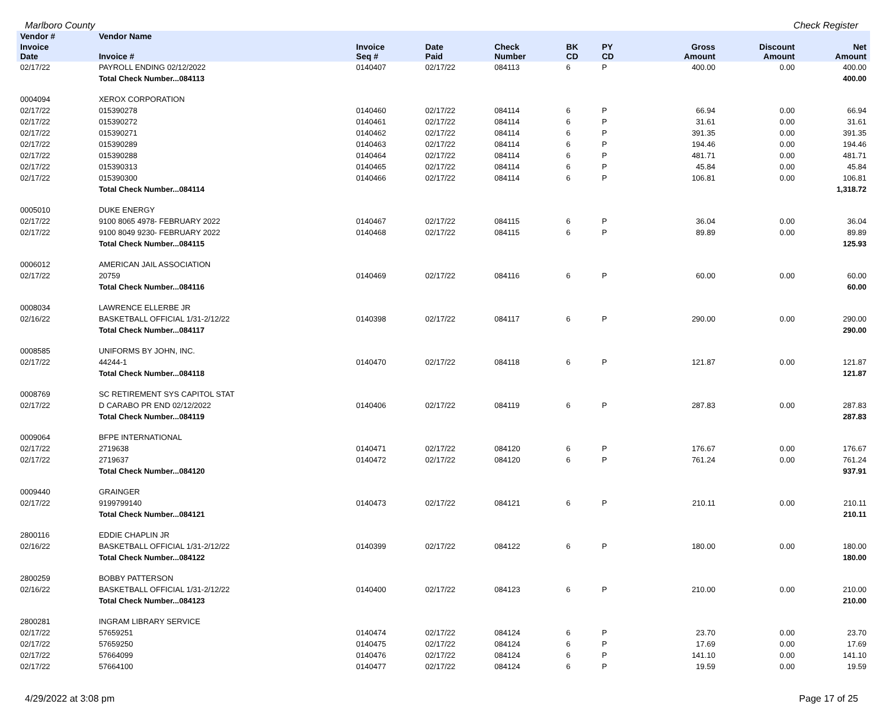Marlboro County Check Register
| Vendor # | Vendor Name | | | | | | | | | |
| --- | --- | --- | --- | --- | --- | --- | --- | --- | --- | --- |
| Invoice Date | Invoice # | Invoice Seq # | Date Paid | Check Number | BK CD | PY CD | | Gross Amount | Discount Amount | Net Amount |
| 02/17/22 | PAYROLL ENDING 02/12/2022 | 0140407 | 02/17/22 | 084113 | 6 | P | | 400.00 | 0.00 | 400.00 |
| | Total Check Number...084113 | | | | | | | | | 400.00 |
| 0004094 | XEROX CORPORATION | | | | | | | | | |
| 02/17/22 | 015390278 | 0140460 | 02/17/22 | 084114 | 6 | P | | 66.94 | 0.00 | 66.94 |
| 02/17/22 | 015390272 | 0140461 | 02/17/22 | 084114 | 6 | P | | 31.61 | 0.00 | 31.61 |
| 02/17/22 | 015390271 | 0140462 | 02/17/22 | 084114 | 6 | P | | 391.35 | 0.00 | 391.35 |
| 02/17/22 | 015390289 | 0140463 | 02/17/22 | 084114 | 6 | P | | 194.46 | 0.00 | 194.46 |
| 02/17/22 | 015390288 | 0140464 | 02/17/22 | 084114 | 6 | P | | 481.71 | 0.00 | 481.71 |
| 02/17/22 | 015390313 | 0140465 | 02/17/22 | 084114 | 6 | P | | 45.84 | 0.00 | 45.84 |
| 02/17/22 | 015390300 | 0140466 | 02/17/22 | 084114 | 6 | P | | 106.81 | 0.00 | 106.81 |
| | Total Check Number...084114 | | | | | | | | | 1,318.72 |
| 0005010 | DUKE ENERGY | | | | | | | | | |
| 02/17/22 | 9100 8065 4978- FEBRUARY 2022 | 0140467 | 02/17/22 | 084115 | 6 | P | | 36.04 | 0.00 | 36.04 |
| 02/17/22 | 9100 8049 9230- FEBRUARY 2022 | 0140468 | 02/17/22 | 084115 | 6 | P | | 89.89 | 0.00 | 89.89 |
| | Total Check Number...084115 | | | | | | | | | 125.93 |
| 0006012 | AMERICAN JAIL ASSOCIATION | | | | | | | | | |
| 02/17/22 | 20759 | 0140469 | 02/17/22 | 084116 | 6 | P | | 60.00 | 0.00 | 60.00 |
| | Total Check Number...084116 | | | | | | | | | 60.00 |
| 0008034 | LAWRENCE ELLERBE JR | | | | | | | | | |
| 02/16/22 | BASKETBALL OFFICIAL 1/31-2/12/22 | 0140398 | 02/17/22 | 084117 | 6 | P | | 290.00 | 0.00 | 290.00 |
| | Total Check Number...084117 | | | | | | | | | 290.00 |
| 0008585 | UNIFORMS BY JOHN, INC. | | | | | | | | | |
| 02/17/22 | 44244-1 | 0140470 | 02/17/22 | 084118 | 6 | P | | 121.87 | 0.00 | 121.87 |
| | Total Check Number...084118 | | | | | | | | | 121.87 |
| 0008769 | SC RETIREMENT SYS CAPITOL STAT | | | | | | | | | |
| 02/17/22 | D CARABO PR END 02/12/2022 | 0140406 | 02/17/22 | 084119 | 6 | P | | 287.83 | 0.00 | 287.83 |
| | Total Check Number...084119 | | | | | | | | | 287.83 |
| 0009064 | BFPE INTERNATIONAL | | | | | | | | | |
| 02/17/22 | 2719638 | 0140471 | 02/17/22 | 084120 | 6 | P | | 176.67 | 0.00 | 176.67 |
| 02/17/22 | 2719637 | 0140472 | 02/17/22 | 084120 | 6 | P | | 761.24 | 0.00 | 761.24 |
| | Total Check Number...084120 | | | | | | | | | 937.91 |
| 0009440 | GRAINGER | | | | | | | | | |
| 02/17/22 | 9199799140 | 0140473 | 02/17/22 | 084121 | 6 | P | | 210.11 | 0.00 | 210.11 |
| | Total Check Number...084121 | | | | | | | | | 210.11 |
| 2800116 | EDDIE CHAPLIN JR | | | | | | | | | |
| 02/16/22 | BASKETBALL OFFICIAL 1/31-2/12/22 | 0140399 | 02/17/22 | 084122 | 6 | P | | 180.00 | 0.00 | 180.00 |
| | Total Check Number...084122 | | | | | | | | | 180.00 |
| 2800259 | BOBBY PATTERSON | | | | | | | | | |
| 02/16/22 | BASKETBALL OFFICIAL 1/31-2/12/22 | 0140400 | 02/17/22 | 084123 | 6 | P | | 210.00 | 0.00 | 210.00 |
| | Total Check Number...084123 | | | | | | | | | 210.00 |
| 2800281 | INGRAM LIBRARY SERVICE | | | | | | | | | |
| 02/17/22 | 57659251 | 0140474 | 02/17/22 | 084124 | 6 | P | | 23.70 | 0.00 | 23.70 |
| 02/17/22 | 57659250 | 0140475 | 02/17/22 | 084124 | 6 | P | | 17.69 | 0.00 | 17.69 |
| 02/17/22 | 57664099 | 0140476 | 02/17/22 | 084124 | 6 | P | | 141.10 | 0.00 | 141.10 |
| 02/17/22 | 57664100 | 0140477 | 02/17/22 | 084124 | 6 | P | | 19.59 | 0.00 | 19.59 |
4/29/2022 at 3:08 pm Page 17 of 25